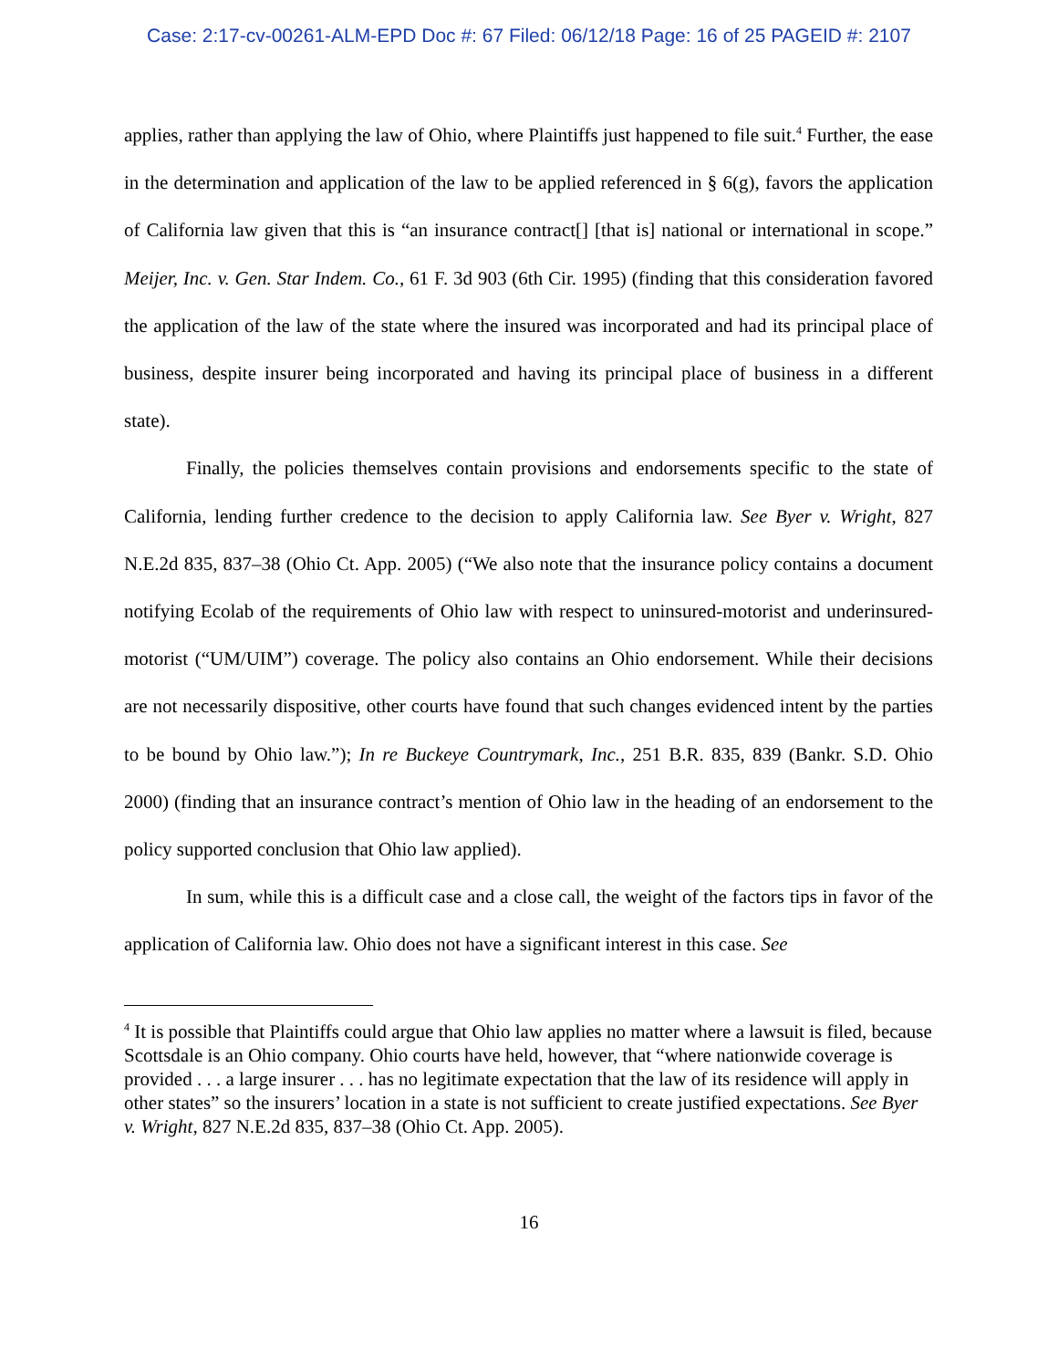Case: 2:17-cv-00261-ALM-EPD Doc #: 67 Filed: 06/12/18 Page: 16 of 25 PAGEID #: 2107
applies, rather than applying the law of Ohio, where Plaintiffs just happened to file suit.<sup>4</sup> Further, the ease in the determination and application of the law to be applied referenced in § 6(g), favors the application of California law given that this is “an insurance contract[] [that is] national or international in scope.” Meijer, Inc. v. Gen. Star Indem. Co., 61 F. 3d 903 (6th Cir. 1995) (finding that this consideration favored the application of the law of the state where the insured was incorporated and had its principal place of business, despite insurer being incorporated and having its principal place of business in a different state).
Finally, the policies themselves contain provisions and endorsements specific to the state of California, lending further credence to the decision to apply California law. See Byer v. Wright, 827 N.E.2d 835, 837–38 (Ohio Ct. App. 2005) (“We also note that the insurance policy contains a document notifying Ecolab of the requirements of Ohio law with respect to uninsured-motorist and underinsured-motorist (“UM/UIM”) coverage. The policy also contains an Ohio endorsement. While their decisions are not necessarily dispositive, other courts have found that such changes evidenced intent by the parties to be bound by Ohio law.”); In re Buckeye Countrymark, Inc., 251 B.R. 835, 839 (Bankr. S.D. Ohio 2000) (finding that an insurance contract’s mention of Ohio law in the heading of an endorsement to the policy supported conclusion that Ohio law applied).
In sum, while this is a difficult case and a close call, the weight of the factors tips in favor of the application of California law. Ohio does not have a significant interest in this case. See
<sup>4</sup> It is possible that Plaintiffs could argue that Ohio law applies no matter where a lawsuit is filed, because Scottsdale is an Ohio company. Ohio courts have held, however, that “where nationwide coverage is provided . . . a large insurer . . . has no legitimate expectation that the law of its residence will apply in other states” so the insurers’ location in a state is not sufficient to create justified expectations. See Byer v. Wright, 827 N.E.2d 835, 837–38 (Ohio Ct. App. 2005).
16